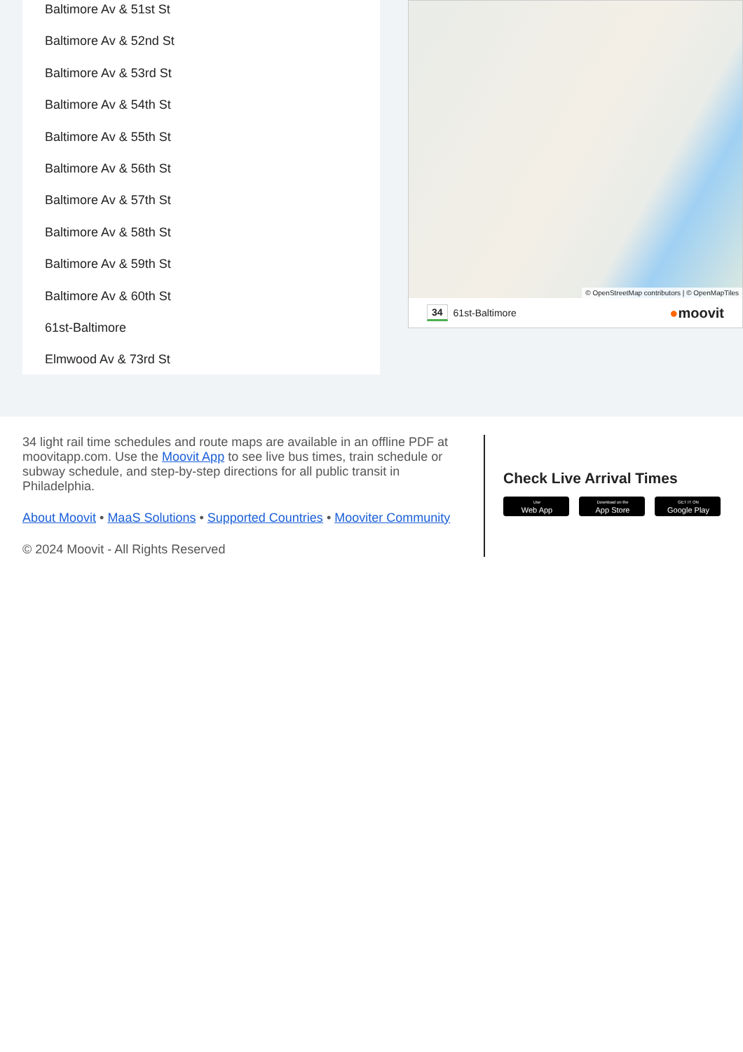Baltimore Av & 51st St
Baltimore Av & 52nd St
Baltimore Av & 53rd St
Baltimore Av & 54th St
Baltimore Av & 55th St
Baltimore Av & 56th St
Baltimore Av & 57th St
Baltimore Av & 58th St
Baltimore Av & 59th St
Baltimore Av & 60th St
61st-Baltimore
Elmwood Av & 73rd St
© OpenStreetMap contributors | © OpenMapTiles
34 61st-Baltimore ●moovit
34 light rail time schedules and route maps are available in an offline PDF at moovitapp.com. Use the Moovit App to see live bus times, train schedule or subway schedule, and step-by-step directions for all public transit in Philadelphia.
About Moovit • MaaS Solutions • Supported Countries • Mooviter Community
© 2024 Moovit - All Rights Reserved
Check Live Arrival Times
Use
Web App
Download on the
App Store
GET IT ON
Google Play